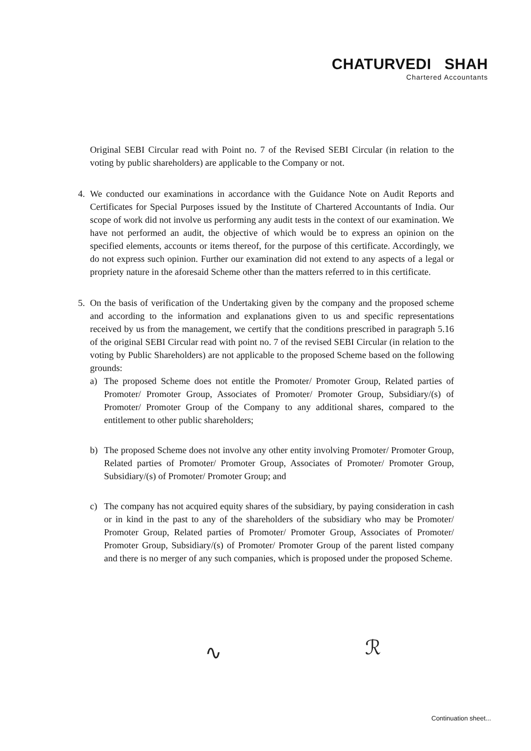CHATURVEDI SHAH
Chartered Accountants
Original SEBI Circular read with Point no. 7 of the Revised SEBI Circular (in relation to the voting by public shareholders) are applicable to the Company or not.
4. We conducted our examinations in accordance with the Guidance Note on Audit Reports and Certificates for Special Purposes issued by the Institute of Chartered Accountants of India. Our scope of work did not involve us performing any audit tests in the context of our examination. We have not performed an audit, the objective of which would be to express an opinion on the specified elements, accounts or items thereof, for the purpose of this certificate. Accordingly, we do not express such opinion. Further our examination did not extend to any aspects of a legal or propriety nature in the aforesaid Scheme other than the matters referred to in this certificate.
5. On the basis of verification of the Undertaking given by the company and the proposed scheme and according to the information and explanations given to us and specific representations received by us from the management, we certify that the conditions prescribed in paragraph 5.16 of the original SEBI Circular read with point no. 7 of the revised SEBI Circular (in relation to the voting by Public Shareholders) are not applicable to the proposed Scheme based on the following grounds:
a) The proposed Scheme does not entitle the Promoter/ Promoter Group, Related parties of Promoter/ Promoter Group, Associates of Promoter/ Promoter Group, Subsidiary/(s) of Promoter/ Promoter Group of the Company to any additional shares, compared to the entitlement to other public shareholders;
b) The proposed Scheme does not involve any other entity involving Promoter/ Promoter Group, Related parties of Promoter/ Promoter Group, Associates of Promoter/ Promoter Group, Subsidiary/(s) of Promoter/ Promoter Group; and
c) The company has not acquired equity shares of the subsidiary, by paying consideration in cash or in kind in the past to any of the shareholders of the subsidiary who may be Promoter/ Promoter Group, Related parties of Promoter/ Promoter Group, Associates of Promoter/ Promoter Group, Subsidiary/(s) of Promoter/ Promoter Group of the parent listed company and there is no merger of any such companies, which is proposed under the proposed Scheme.
∿ ℛ
Continuation sheet...